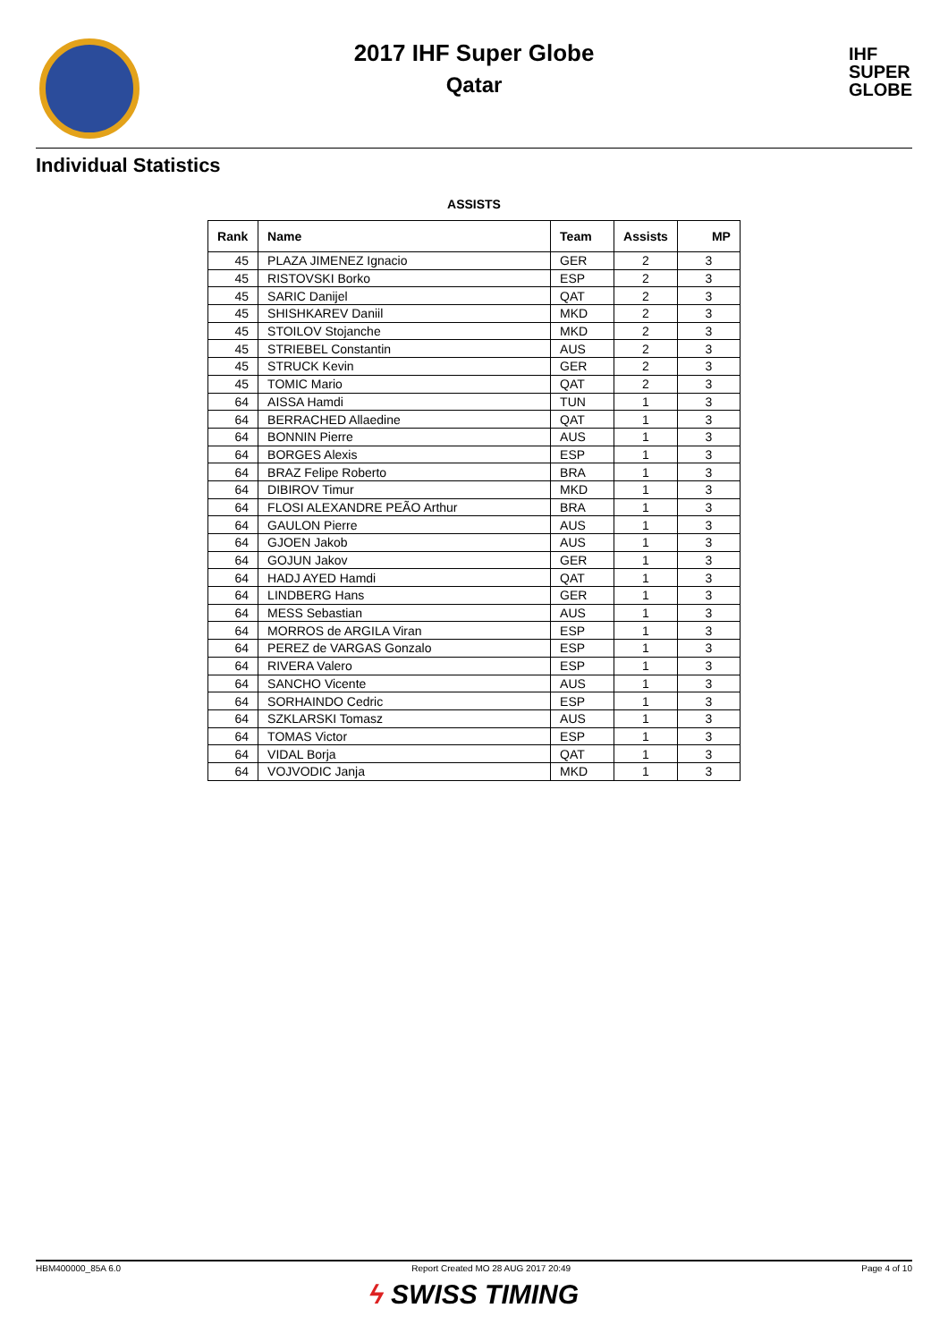2017 IHF Super Globe
Qatar
IHF
SUPER
GLOBE
Individual Statistics
ASSISTS
| Rank | Name | Team | Assists | MP |
| --- | --- | --- | --- | --- |
| 45 | PLAZA JIMENEZ Ignacio | GER | 2 | 3 |
| 45 | RISTOVSKI Borko | ESP | 2 | 3 |
| 45 | SARIC Danijel | QAT | 2 | 3 |
| 45 | SHISHKAREV Daniil | MKD | 2 | 3 |
| 45 | STOILOV Stojanche | MKD | 2 | 3 |
| 45 | STRIEBEL Constantin | AUS | 2 | 3 |
| 45 | STRUCK Kevin | GER | 2 | 3 |
| 45 | TOMIC Mario | QAT | 2 | 3 |
| 64 | AISSA Hamdi | TUN | 1 | 3 |
| 64 | BERRACHED Allaedine | QAT | 1 | 3 |
| 64 | BONNIN Pierre | AUS | 1 | 3 |
| 64 | BORGES Alexis | ESP | 1 | 3 |
| 64 | BRAZ Felipe Roberto | BRA | 1 | 3 |
| 64 | DIBIROV Timur | MKD | 1 | 3 |
| 64 | FLOSI ALEXANDRE PEÃO Arthur | BRA | 1 | 3 |
| 64 | GAULON Pierre | AUS | 1 | 3 |
| 64 | GJOEN Jakob | AUS | 1 | 3 |
| 64 | GOJUN Jakov | GER | 1 | 3 |
| 64 | HADJ AYED Hamdi | QAT | 1 | 3 |
| 64 | LINDBERG Hans | GER | 1 | 3 |
| 64 | MESS Sebastian | AUS | 1 | 3 |
| 64 | MORROS de ARGILA Viran | ESP | 1 | 3 |
| 64 | PEREZ de VARGAS Gonzalo | ESP | 1 | 3 |
| 64 | RIVERA Valero | ESP | 1 | 3 |
| 64 | SANCHO Vicente | AUS | 1 | 3 |
| 64 | SORHAINDO Cedric | ESP | 1 | 3 |
| 64 | SZKLARSKI Tomasz | AUS | 1 | 3 |
| 64 | TOMAS Victor | ESP | 1 | 3 |
| 64 | VIDAL Borja | QAT | 1 | 3 |
| 64 | VOJVODIC Janja | MKD | 1 | 3 |
HBM400000_85A 6.0 Report Created MO 28 AUG 2017 20:49 Page 4 of 10
ϟ SWISS TIMING